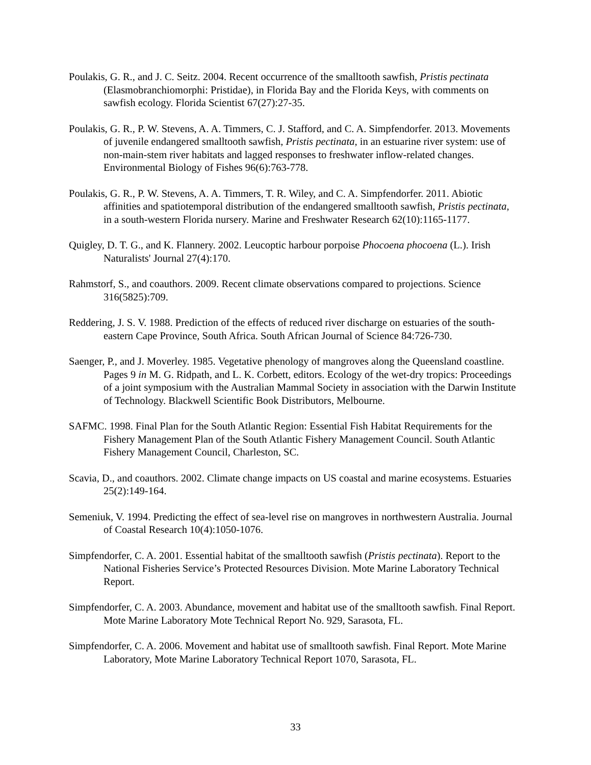Poulakis, G. R., and J. C. Seitz. 2004. Recent occurrence of the smalltooth sawfish, Pristis pectinata (Elasmobranchiomorphi: Pristidae), in Florida Bay and the Florida Keys, with comments on sawfish ecology. Florida Scientist 67(27):27-35.
Poulakis, G. R., P. W. Stevens, A. A. Timmers, C. J. Stafford, and C. A. Simpfendorfer. 2013. Movements of juvenile endangered smalltooth sawfish, Pristis pectinata, in an estuarine river system: use of non-main-stem river habitats and lagged responses to freshwater inflow-related changes. Environmental Biology of Fishes 96(6):763-778.
Poulakis, G. R., P. W. Stevens, A. A. Timmers, T. R. Wiley, and C. A. Simpfendorfer. 2011. Abiotic affinities and spatiotemporal distribution of the endangered smalltooth sawfish, Pristis pectinata, in a south-western Florida nursery. Marine and Freshwater Research 62(10):1165-1177.
Quigley, D. T. G., and K. Flannery. 2002. Leucoptic harbour porpoise Phocoena phocoena (L.). Irish Naturalists' Journal 27(4):170.
Rahmstorf, S., and coauthors. 2009. Recent climate observations compared to projections. Science 316(5825):709.
Reddering, J. S. V. 1988. Prediction of the effects of reduced river discharge on estuaries of the south-eastern Cape Province, South Africa. South African Journal of Science 84:726-730.
Saenger, P., and J. Moverley. 1985. Vegetative phenology of mangroves along the Queensland coastline. Pages 9 in M. G. Ridpath, and L. K. Corbett, editors. Ecology of the wet-dry tropics: Proceedings of a joint symposium with the Australian Mammal Society in association with the Darwin Institute of Technology. Blackwell Scientific Book Distributors, Melbourne.
SAFMC. 1998. Final Plan for the South Atlantic Region: Essential Fish Habitat Requirements for the Fishery Management Plan of the South Atlantic Fishery Management Council. South Atlantic Fishery Management Council, Charleston, SC.
Scavia, D., and coauthors. 2002. Climate change impacts on US coastal and marine ecosystems. Estuaries 25(2):149-164.
Semeniuk, V. 1994. Predicting the effect of sea-level rise on mangroves in northwestern Australia. Journal of Coastal Research 10(4):1050-1076.
Simpfendorfer, C. A. 2001. Essential habitat of the smalltooth sawfish (Pristis pectinata). Report to the National Fisheries Service’s Protected Resources Division. Mote Marine Laboratory Technical Report.
Simpfendorfer, C. A. 2003. Abundance, movement and habitat use of the smalltooth sawfish. Final Report. Mote Marine Laboratory Mote Technical Report No. 929, Sarasota, FL.
Simpfendorfer, C. A. 2006. Movement and habitat use of smalltooth sawfish. Final Report. Mote Marine Laboratory, Mote Marine Laboratory Technical Report 1070, Sarasota, FL.
33